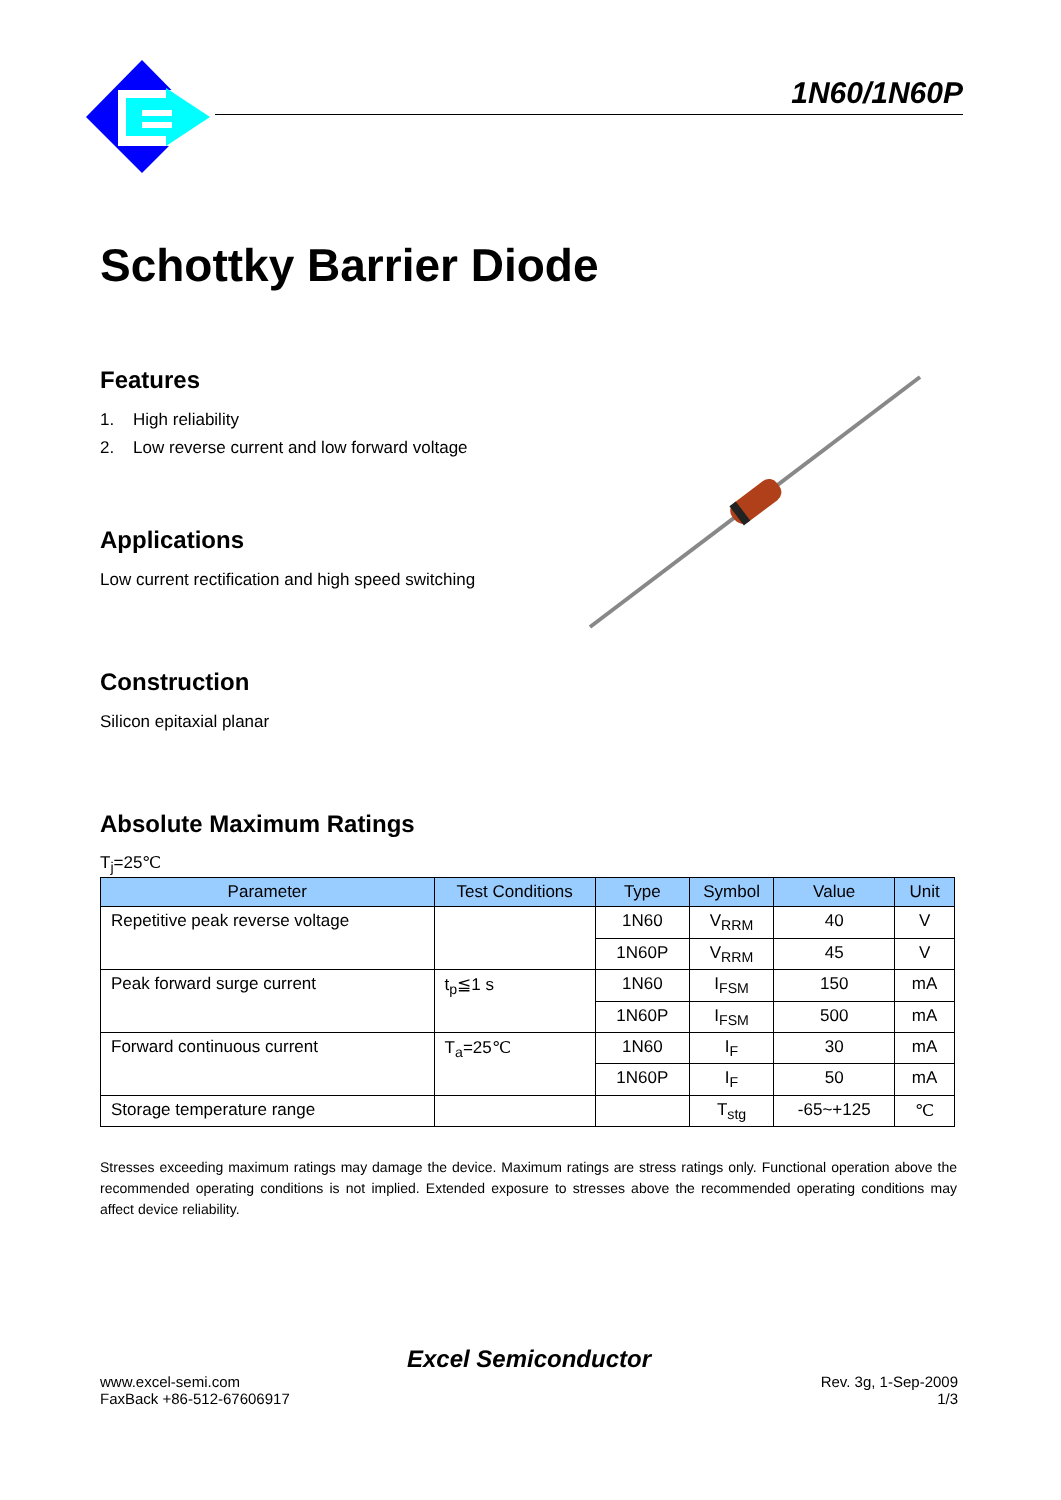1N60/1N60P
Schottky Barrier Diode
Features
1. High reliability
2. Low reverse current and low forward voltage
Applications
Low current rectification and high speed switching
Construction
Silicon epitaxial planar
Absolute Maximum Ratings
T<sub>j</sub>=25℃
| Parameter | Test Conditions | Type | Symbol | Value | Unit |
| --- | --- | --- | --- | --- | --- |
| Repetitive peak reverse voltage | | 1N60 | V<sub>RRM</sub> | 40 | V |
| | | 1N60P | V<sub>RRM</sub> | 45 | V |
| Peak forward surge current | t<sub>p</sub>≦1 s | 1N60 | I<sub>FSM</sub> | 150 | mA |
| | | 1N60P | I<sub>FSM</sub> | 500 | mA |
| Forward continuous current | T<sub>a</sub>=25℃ | 1N60 | I<sub>F</sub> | 30 | mA |
| | | 1N60P | I<sub>F</sub> | 50 | mA |
| Storage temperature range | | | T<sub>stg</sub> | -65~+125 | ℃ |
Stresses exceeding maximum ratings may damage the device. Maximum ratings are stress ratings only. Functional operation above the recommended operating conditions is not implied. Extended exposure to stresses above the recommended operating conditions may affect device reliability.
Excel Semiconductor
www.excel-semi.com Rev. 3g, 1-Sep-2009
FaxBack +86-512-67606917 1/3